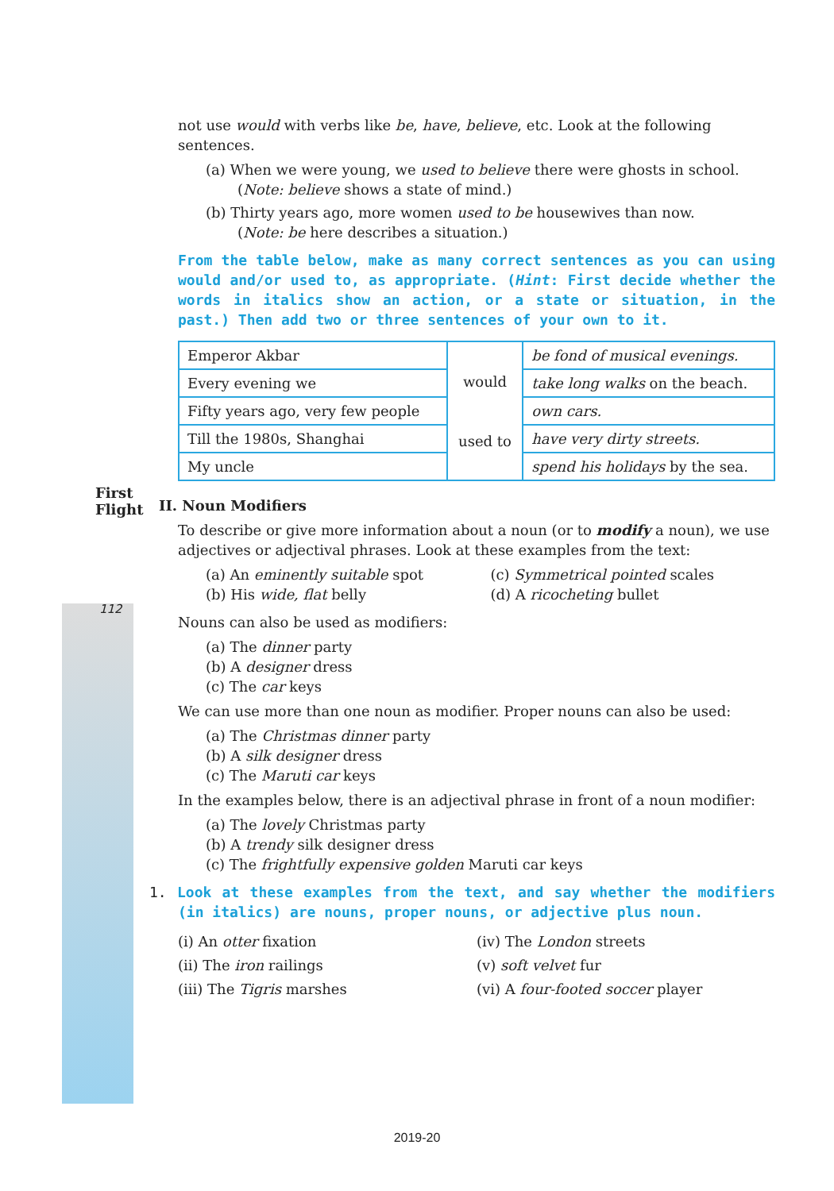First Flight
112
not use would with verbs like be, have, believe, etc. Look at the following sentences.
(a) When we were young, we used to believe there were ghosts in school.
(Note: believe shows a state of mind.)
(b) Thirty years ago, more women used to be housewives than now.
(Note: be here describes a situation.)
From the table below, make as many correct sentences as you can using would and/or used to, as appropriate. (Hint: First decide whether the words in italics show an action, or a state or situation, in the past.) Then add two or three sentences of your own to it.
| Emperor Akbar | would used to | be fond of musical evenings. |
| Every evening we | | take long walks on the beach. |
| Fifty years ago, very few people | | own cars. |
| Till the 1980s, Shanghai | | have very dirty streets. |
| My uncle | | spend his holidays by the sea. |
II. Noun Modifiers
To describe or give more information about a noun (or to modify a noun), we use adjectives or adjectival phrases. Look at these examples from the text:
(a) An eminently suitable spot
(b) His wide, flat belly
(c) Symmetrical pointed scales
(d) A ricocheting bullet
Nouns can also be used as modifiers:
(a) The dinner party
(b) A designer dress
(c) The car keys
We can use more than one noun as modifier. Proper nouns can also be used:
(a) The Christmas dinner party
(b) A silk designer dress
(c) The Maruti car keys
In the examples below, there is an adjectival phrase in front of a noun modifier:
(a) The lovely Christmas party
(b) A trendy silk designer dress
(c) The frightfully expensive golden Maruti car keys
1. Look at these examples from the text, and say whether the modifiers (in italics) are nouns, proper nouns, or adjective plus noun.
(i) An otter fixation
(ii) The iron railings
(iii) The Tigris marshes
(iv) The London streets
(v) soft velvet fur
(vi) A four-footed soccer player
2019-20